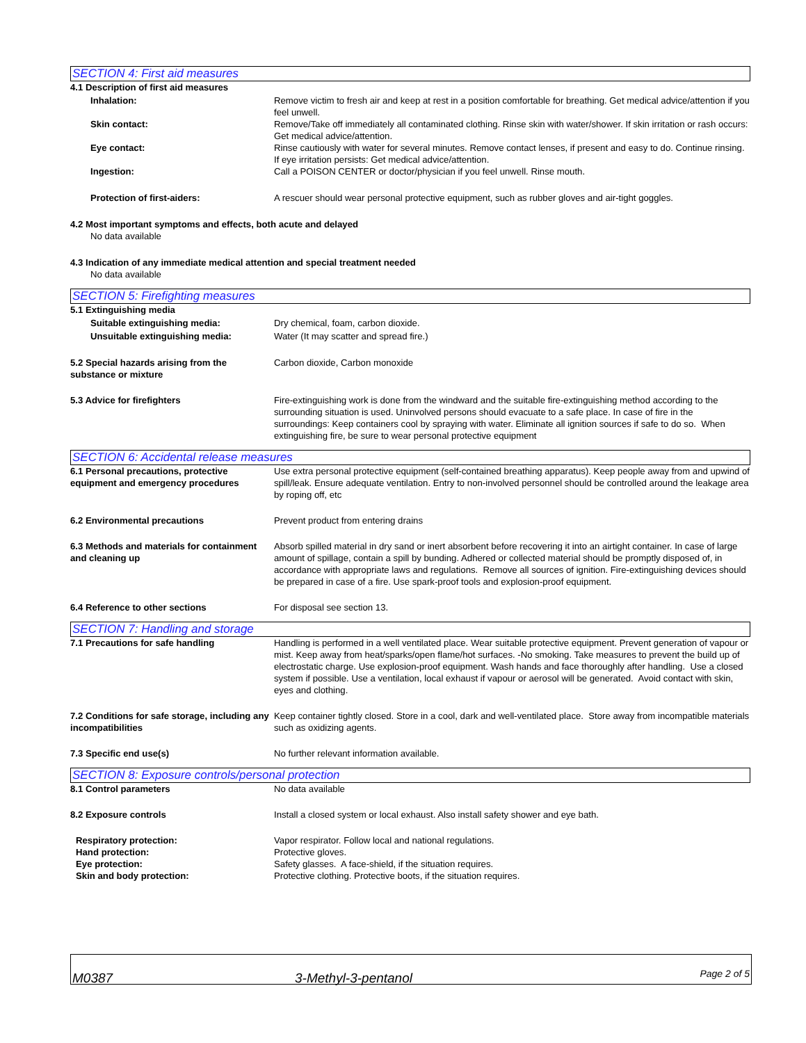SECTION 4: First aid measures
4.1 Description of first aid measures
Inhalation: Remove victim to fresh air and keep at rest in a position comfortable for breathing. Get medical advice/attention if you feel unwell.
Skin contact: Remove/Take off immediately all contaminated clothing. Rinse skin with water/shower. If skin irritation or rash occurs: Get medical advice/attention.
Eye contact: Rinse cautiously with water for several minutes. Remove contact lenses, if present and easy to do. Continue rinsing. If eye irritation persists: Get medical advice/attention.
Ingestion: Call a POISON CENTER or doctor/physician if you feel unwell. Rinse mouth.
Protection of first-aiders: A rescuer should wear personal protective equipment, such as rubber gloves and air-tight goggles.
4.2 Most important symptoms and effects, both acute and delayed
No data available
4.3 Indication of any immediate medical attention and special treatment needed
No data available
SECTION 5: Firefighting measures
5.1 Extinguishing media
Suitable extinguishing media: Dry chemical, foam, carbon dioxide.
Unsuitable extinguishing media: Water (It may scatter and spread fire.)
5.2 Special hazards arising from the substance or mixture
Carbon dioxide, Carbon monoxide
5.3 Advice for firefighters Fire-extinguishing work is done from the windward and the suitable fire-extinguishing method according to the surrounding situation is used. Uninvolved persons should evacuate to a safe place. In case of fire in the surroundings: Keep containers cool by spraying with water. Eliminate all ignition sources if safe to do so. When extinguishing fire, be sure to wear personal protective equipment
SECTION 6: Accidental release measures
6.1 Personal precautions, protective equipment and emergency procedures
Use extra personal protective equipment (self-contained breathing apparatus). Keep people away from and upwind of spill/leak. Ensure adequate ventilation. Entry to non-involved personnel should be controlled around the leakage area by roping off, etc
6.2 Environmental precautions Prevent product from entering drains
6.3 Methods and materials for containment and cleaning up
Absorb spilled material in dry sand or inert absorbent before recovering it into an airtight container. In case of large amount of spillage, contain a spill by bunding. Adhered or collected material should be promptly disposed of, in accordance with appropriate laws and regulations. Remove all sources of ignition. Fire-extinguishing devices should be prepared in case of a fire. Use spark-proof tools and explosion-proof equipment.
6.4 Reference to other sections For disposal see section 13.
SECTION 7: Handling and storage
7.1 Precautions for safe handling Handling is performed in a well ventilated place. Wear suitable protective equipment. Prevent generation of vapour or mist. Keep away from heat/sparks/open flame/hot surfaces. -No smoking. Take measures to prevent the build up of electrostatic charge. Use explosion-proof equipment. Wash hands and face thoroughly after handling. Use a closed system if possible. Use a ventilation, local exhaust if vapour or aerosol will be generated. Avoid contact with skin, eyes and clothing.
7.2 Conditions for safe storage, including any incompatibilities
Keep container tightly closed. Store in a cool, dark and well-ventilated place. Store away from incompatible materials such as oxidizing agents.
7.3 Specific end use(s) No further relevant information available.
SECTION 8: Exposure controls/personal protection
8.1 Control parameters No data available
8.2 Exposure controls Install a closed system or local exhaust. Also install safety shower and eye bath.
Respiratory protection: Vapor respirator. Follow local and national regulations.
Hand protection: Protective gloves.
Eye protection: Safety glasses. A face-shield, if the situation requires.
Skin and body protection: Protective clothing. Protective boots, if the situation requires.
M0387 3-Methyl-3-pentanol Page 2 of 5